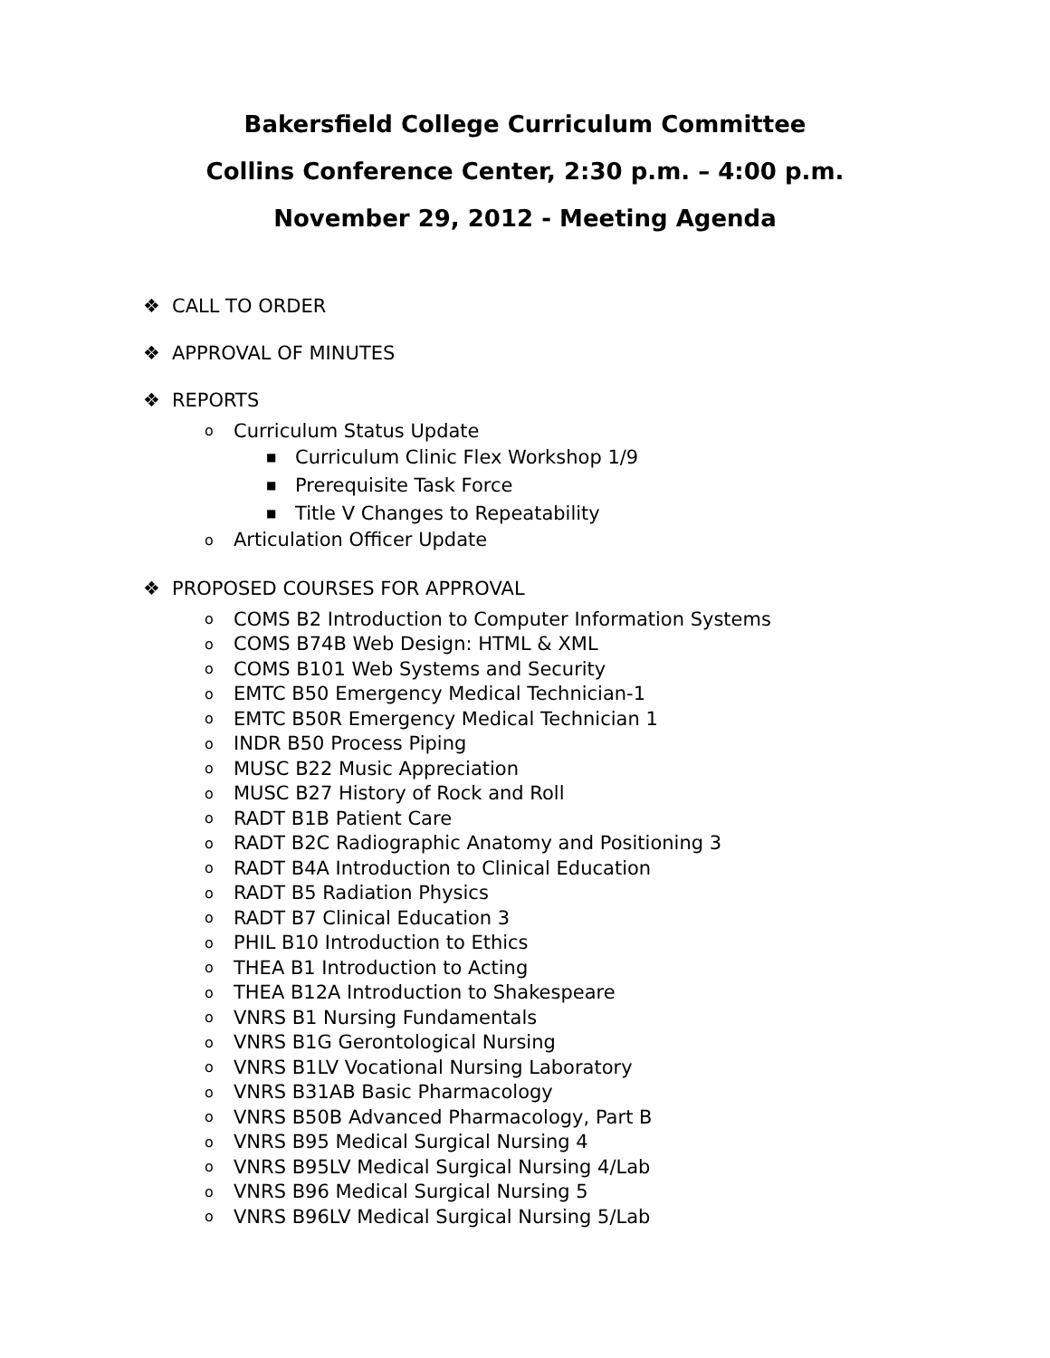Bakersfield College Curriculum Committee
Collins Conference Center, 2:30 p.m. – 4:00 p.m.
November 29, 2012 - Meeting Agenda
❖ CALL TO ORDER
❖ APPROVAL OF MINUTES
❖ REPORTS
o Curriculum Status Update
■ Curriculum Clinic Flex Workshop 1/9
■ Prerequisite Task Force
■ Title V Changes to Repeatability
o Articulation Officer Update
❖ PROPOSED COURSES FOR APPROVAL
o COMS B2 Introduction to Computer Information Systems
o COMS B74B Web Design: HTML & XML
o COMS B101 Web Systems and Security
o EMTC B50 Emergency Medical Technician-1
o EMTC B50R Emergency Medical Technician 1
o INDR B50 Process Piping
o MUSC B22 Music Appreciation
o MUSC B27 History of Rock and Roll
o RADT B1B Patient Care
o RADT B2C Radiographic Anatomy and Positioning 3
o RADT B4A Introduction to Clinical Education
o RADT B5 Radiation Physics
o RADT B7 Clinical Education 3
o PHIL B10 Introduction to Ethics
o THEA B1 Introduction to Acting
o THEA B12A Introduction to Shakespeare
o VNRS B1 Nursing Fundamentals
o VNRS B1G Gerontological Nursing
o VNRS B1LV Vocational Nursing Laboratory
o VNRS B31AB Basic Pharmacology
o VNRS B50B Advanced Pharmacology, Part B
o VNRS B95 Medical Surgical Nursing 4
o VNRS B95LV Medical Surgical Nursing 4/Lab
o VNRS B96 Medical Surgical Nursing 5
o VNRS B96LV Medical Surgical Nursing 5/Lab